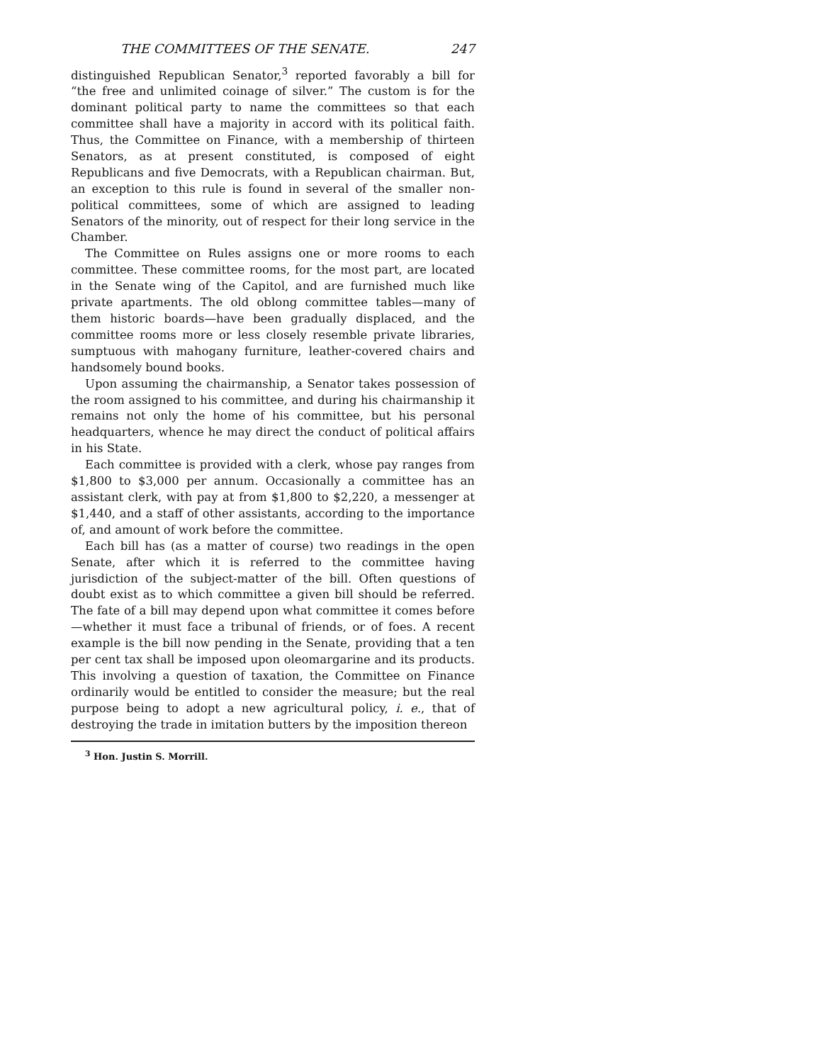THE COMMITTEES OF THE SENATE. 247
distinguished Republican Senator,<sup>3</sup> reported favorably a bill for “the free and unlimited coinage of silver.” The custom is for the dominant political party to name the committees so that each committee shall have a majority in accord with its political faith. Thus, the Committee on Finance, with a membership of thirteen Senators, as at present constituted, is composed of eight Republicans and five Democrats, with a Republican chairman. But, an exception to this rule is found in several of the smaller non-political committees, some of which are assigned to leading Senators of the minority, out of respect for their long service in the Chamber.
The Committee on Rules assigns one or more rooms to each committee. These committee rooms, for the most part, are located in the Senate wing of the Capitol, and are furnished much like private apartments. The old oblong committee tables—many of them historic boards—have been gradually displaced, and the committee rooms more or less closely resemble private libraries, sumptuous with mahogany furniture, leather-covered chairs and handsomely bound books.
Upon assuming the chairmanship, a Senator takes possession of the room assigned to his committee, and during his chairmanship it remains not only the home of his committee, but his personal headquarters, whence he may direct the conduct of political affairs in his State.
Each committee is provided with a clerk, whose pay ranges from $1,800 to $3,000 per annum. Occasionally a committee has an assistant clerk, with pay at from $1,800 to $2,220, a messenger at $1,440, and a staff of other assistants, according to the importance of, and amount of work before the committee.
Each bill has (as a matter of course) two readings in the open Senate, after which it is referred to the committee having jurisdiction of the subject-matter of the bill. Often questions of doubt exist as to which committee a given bill should be referred. The fate of a bill may depend upon what committee it comes before—whether it must face a tribunal of friends, or of foes. A recent example is the bill now pending in the Senate, providing that a ten per cent tax shall be imposed upon oleomargarine and its products. This involving a question of taxation, the Committee on Finance ordinarily would be entitled to consider the measure; but the real purpose being to adopt a new agricultural policy, i. e., that of destroying the trade in imitation butters by the imposition thereon
<sup>3</sup> Hon. Justin S. Morrill.